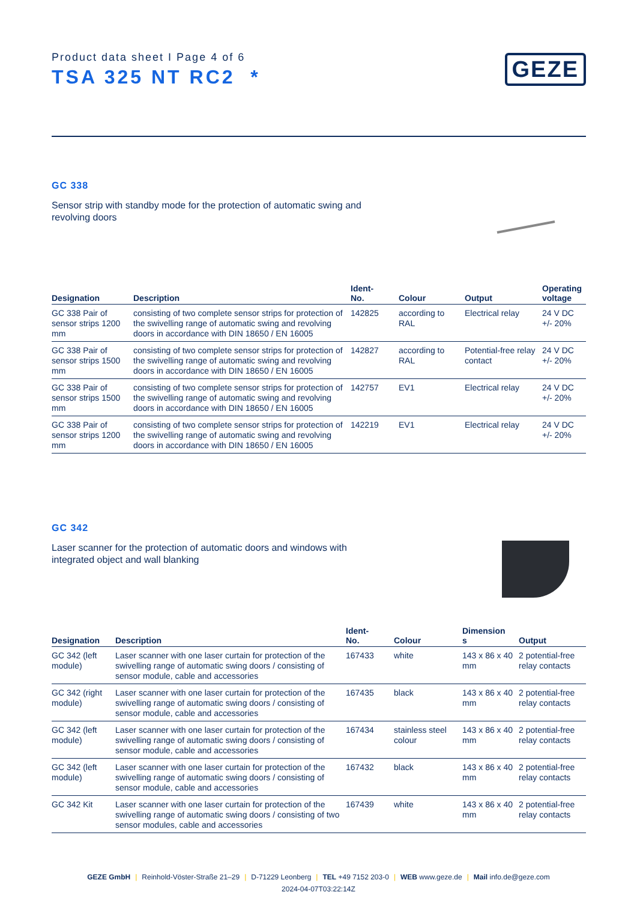Product data sheet I Page 4 of 6
TSA 325 NT RC2 *
GEZE
GC 338
Sensor strip with standby mode for the protection of automatic swing and revolving doors
| Designation | Description | Ident- No. | Colour | Output | Operating voltage |
| --- | --- | --- | --- | --- | --- |
| GC 338 Pair of sensor strips 1200 mm | consisting of two complete sensor strips for protection of the swivelling range of automatic swing and revolving doors in accordance with DIN 18650 / EN 16005 | 142825 | according to RAL | Electrical relay | 24 V DC +/- 20% |
| GC 338 Pair of sensor strips 1500 mm | consisting of two complete sensor strips for protection of the swivelling range of automatic swing and revolving doors in accordance with DIN 18650 / EN 16005 | 142827 | according to RAL | Potential-free relay contact | 24 V DC +/- 20% |
| GC 338 Pair of sensor strips 1500 mm | consisting of two complete sensor strips for protection of the swivelling range of automatic swing and revolving doors in accordance with DIN 18650 / EN 16005 | 142757 | EV1 | Electrical relay | 24 V DC +/- 20% |
| GC 338 Pair of sensor strips 1200 mm | consisting of two complete sensor strips for protection of the swivelling range of automatic swing and revolving doors in accordance with DIN 18650 / EN 16005 | 142219 | EV1 | Electrical relay | 24 V DC +/- 20% |
GC 342
Laser scanner for the protection of automatic doors and windows with integrated object and wall blanking
| Designation | Description | Ident- No. | Colour | Dimension s | Output |
| --- | --- | --- | --- | --- | --- |
| GC 342 (left module) | Laser scanner with one laser curtain for protection of the swivelling range of automatic swing doors / consisting of sensor module, cable and accessories | 167433 | white | 143 x 86 x 40 mm | 2 potential-free relay contacts |
| GC 342 (right module) | Laser scanner with one laser curtain for protection of the swivelling range of automatic swing doors / consisting of sensor module, cable and accessories | 167435 | black | 143 x 86 x 40 mm | 2 potential-free relay contacts |
| GC 342 (left module) | Laser scanner with one laser curtain for protection of the swivelling range of automatic swing doors / consisting of sensor module, cable and accessories | 167434 | stainless steel colour | 143 x 86 x 40 mm | 2 potential-free relay contacts |
| GC 342 (left module) | Laser scanner with one laser curtain for protection of the swivelling range of automatic swing doors / consisting of sensor module, cable and accessories | 167432 | black | 143 x 86 x 40 mm | 2 potential-free relay contacts |
| GC 342 Kit | Laser scanner with one laser curtain for protection of the swivelling range of automatic swing doors / consisting of two sensor modules, cable and accessories | 167439 | white | 143 x 86 x 40 mm | 2 potential-free relay contacts |
GEZE GmbH | Reinhold-Vöster-Straße 21–29 | D-71229 Leonberg | TEL +49 7152 203-0 | WEB www.geze.de | Mail info.de@geze.com
2024-04-07T03:22:14Z